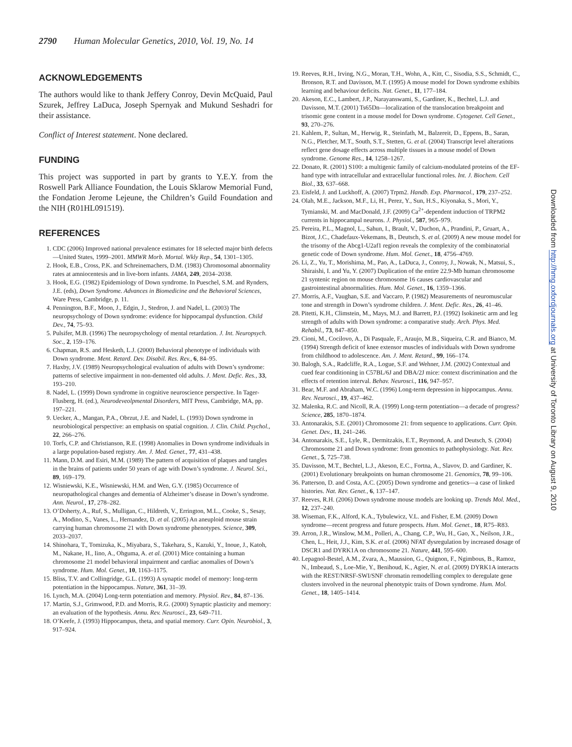2790 Human Molecular Genetics, 2010, Vol. 19, No. 14
ACKNOWLEDGEMENTS
The authors would like to thank Jeffery Conroy, Devin McQuaid, Paul Szurek, Jeffrey LaDuca, Joseph Spernyak and Mukund Seshadri for their assistance.
Conflict of Interest statement. None declared.
FUNDING
This project was supported in part by grants to Y.E.Y. from the Roswell Park Alliance Foundation, the Louis Sklarow Memorial Fund, the Fondation Jerome Lejeune, the Children’s Guild Foundation and the NIH (R01HL091519).
REFERENCES
1. CDC (2006) Improved national prevalence estimates for 18 selected major birth defects—United States, 1999–2001. MMWR Morb. Mortal. Wkly Rep., 54, 1301–1305.
2. Hook, E.B., Cross, P.K. and Schreinemachers, D.M. (1983) Chromosomal abnormality rates at amniocentesis and in live-born infants. JAMA, 249, 2034–2038.
3. Hook, E.G. (1982) Epidemiology of Down syndrome. In Pueschel, S.M. and Rynders, J.E. (eds), Down Syndrome. Advances in Biomedicine and the Behavioral Sciences, Ware Press, Cambridge, p. 11.
4. Pennington, B.F., Moon, J., Edgin, J., Stedron, J. and Nadel, L. (2003) The neuropsychology of Down syndrome: evidence for hippocampal dysfunction. Child Dev., 74, 75–93.
5. Pulsifer, M.B. (1996) The neuropsychology of mental retardation. J. Int. Neuropsych. Soc., 2, 159–176.
6. Chapman, R.S. and Hesketh, L.J. (2000) Behavioral phenotype of individuals with Down syndrome. Ment. Retard. Dev. Disabil. Res. Rev., 6, 84–95.
7. Haxby, J.V. (1989) Neuropsychological evaluation of adults with Down’s syndrome: patterns of selective impairment in non-demented old adults. J. Ment. Defic. Res., 33, 193–210.
8. Nadel, L. (1999) Down syndrome in cognitive neuroscience perspective. In Tager-Flusberg, H. (ed.), Neurodeveolpmental Disorders, MIT Press, Cambridge, MA, pp. 197–221.
9. Uecker, A., Mangan, P.A., Obrzut, J.E. and Nadel, L. (1993) Down syndrome in neurobiological perspective: an emphasis on spatial cognition. J. Clin. Child. Psychol., 22, 266–276.
10. Torfs, C.P. and Christianson, R.E. (1998) Anomalies in Down syndrome individuals in a large population-based registry. Am. J. Med. Genet., 77, 431–438.
11. Mann, D.M. and Esiri, M.M. (1989) The pattern of acquisition of plaques and tangles in the brains of patients under 50 years of age with Down’s syndrome. J. Neurol. Sci., 89, 169–179.
12. Wisniewski, K.E., Wisniewski, H.M. and Wen, G.Y. (1985) Occurrence of neuropathological changes and dementia of Alzheimer’s disease in Down’s syndrome. Ann. Neurol., 17, 278–282.
13. O’Doherty, A., Ruf, S., Mulligan, C., Hildreth, V., Errington, M.L., Cooke, S., Sesay, A., Modino, S., Vanes, L., Hernandez, D. et al. (2005) An aneuploid mouse strain carrying human chromosome 21 with Down syndrome phenotypes. Science, 309, 2033–2037.
14. Shinohara, T., Tomizuka, K., Miyabara, S., Takehara, S., Kazuki, Y., Inoue, J., Katoh, M., Nakane, H., Iino, A., Ohguma, A. et al. (2001) Mice containing a human chromosome 21 model behavioral impairment and cardiac anomalies of Down’s syndrome. Hum. Mol. Genet., 10, 1163–1175.
15. Bliss, T.V. and Collingridge, G.L. (1993) A synaptic model of memory: long-term potentiation in the hippocampus. Nature, 361, 31–39.
16. Lynch, M.A. (2004) Long-term potentiation and memory. Physiol. Rev., 84, 87–136.
17. Martin, S.J., Grimwood, P.D. and Morris, R.G. (2000) Synaptic plasticity and memory: an evaluation of the hypothesis. Annu. Rev. Neurosci., 23, 649–711.
18. O’Keefe, J. (1993) Hippocampus, theta, and spatial memory. Curr. Opin. Neurobiol., 3, 917–924.
19. Reeves, R.H., Irving, N.G., Moran, T.H., Wohn, A., Kitt, C., Sisodia, S.S., Schmidt, C., Bronson, R.T. and Davisson, M.T. (1995) A mouse model for Down syndrome exhibits learning and behaviour deficits. Nat. Genet., 11, 177–184.
20. Akeson, E.C., Lambert, J.P., Narayanswami, S., Gardiner, K., Bechtel, L.J. and Davisson, M.T. (2001) Ts65Dn—localization of the translocation breakpoint and trisomic gene content in a mouse model for Down syndrome. Cytogenet. Cell Genet., 93, 270–276.
21. Kahlem, P., Sultan, M., Herwig, R., Steinfath, M., Balzereit, D., Eppens, B., Saran, N.G., Pletcher, M.T., South, S.T., Stetten, G. et al. (2004) Transcript level alterations reflect gene dosage effects across multiple tissues in a mouse model of Down syndrome. Genome Res., 14, 1258–1267.
22. Donato, R. (2001) S100: a multigenic family of calcium-modulated proteins of the EF-hand type with intracellular and extracellular functional roles. Int. J. Biochem. Cell Biol., 33, 637–668.
23. Eisfeld, J. and Luckhoff, A. (2007) Trpm2. Handb. Exp. Pharmacol., 179, 237–252.
24. Olah, M.E., Jackson, M.F., Li, H., Perez, Y., Sun, H.S., Kiyonaka, S., Mori, Y., Tymianski, M. and MacDonald, J.F. (2009) Ca<sup>2+</sup>-dependent induction of TRPM2 currents in hippocampal neurons. J. Physiol., 587, 965–979.
25. Pereira, P.L., Magnol, L., Sahun, I., Brault, V., Duchon, A., Prandini, P., Gruart, A., Bizot, J.C., Chadefaux-Vekemans, B., Deutsch, S. et al. (2009) A new mouse model for the trisomy of the Abcg1-U2af1 region reveals the complexity of the combinatorial genetic code of Down syndrome. Hum. Mol. Genet., 18, 4756–4769.
26. Li, Z., Yu, T., Morishima, M., Pao, A., LaDuca, J., Conroy, J., Nowak, N., Matsui, S., Shiraishi, I. and Yu, Y. (2007) Duplication of the entire 22.9-Mb human chromosome 21 syntenic region on mouse chromosome 16 causes cardiovascular and gastrointestinal abnormalities. Hum. Mol. Genet., 16, 1359–1366.
27. Morris, A.F., Vaughan, S.E. and Vaccaro, P. (1982) Measurements of neuromuscular tone and strength in Down’s syndrome children. J. Ment. Defic. Res., 26, 41–46.
28. Pitetti, K.H., Climstein, M., Mays, M.J. and Barrett, P.J. (1992) Isokinetic arm and leg strength of adults with Down syndrome: a comparative study. Arch. Phys. Med. Rehabil., 73, 847–850.
29. Cioni, M., Cocilovo, A., Di Pasquale, F., Araujo, M.B., Siqueira, C.R. and Bianco, M. (1994) Strength deficit of knee extensor muscles of individuals with Down syndrome from childhood to adolescence. Am. J. Ment. Retard., 99, 166–174.
30. Balogh, S.A., Radcliffe, R.A., Logue, S.F. and Wehner, J.M. (2002) Contextual and cued fear conditioning in C57BL/6J and DBA/2J mice: context discrimination and the effects of retention interval. Behav. Neurosci., 116, 947–957.
31. Bear, M.F. and Abraham, W.C. (1996) Long-term depression in hippocampus. Annu. Rev. Neurosci., 19, 437–462.
32. Malenka, R.C. and Nicoll, R.A. (1999) Long-term potentiation—a decade of progress? Science, 285, 1870–1874.
33. Antonarakis, S.E. (2001) Chromosome 21: from sequence to applications. Curr. Opin. Genet. Dev., 11, 241–246.
34. Antonarakis, S.E., Lyle, R., Dermitzakis, E.T., Reymond, A. and Deutsch, S. (2004) Chromosome 21 and Down syndrome: from genomics to pathophysiology. Nat. Rev. Genet., 5, 725–738.
35. Davisson, M.T., Bechtel, L.J., Akeson, E.C., Fortna, A., Slavov, D. and Gardiner, K. (2001) Evolutionary breakpoints on human chromosome 21. Genomics, 78, 99–106.
36. Patterson, D. and Costa, A.C. (2005) Down syndrome and genetics—a case of linked histories. Nat. Rev. Genet., 6, 137–147.
37. Reeves, R.H. (2006) Down syndrome mouse models are looking up. Trends Mol. Med., 12, 237–240.
38. Wiseman, F.K., Alford, K.A., Tybulewicz, V.L. and Fisher, E.M. (2009) Down syndrome—recent progress and future prospects. Hum. Mol. Genet., 18, R75–R83.
39. Arron, J.R., Winslow, M.M., Polleri, A., Chang, C.P., Wu, H., Gao, X., Neilson, J.R., Chen, L., Heit, J.J., Kim, S.K. et al. (2006) NFAT dysregulation by increased dosage of DSCR1 and DYRK1A on chromosome 21. Nature, 441, 595–600.
40. Lepagnol-Bestel, A.M., Zvara, A., Maussion, G., Quignon, F., Ngimbous, B., Ramoz, N., Imbeaud, S., Loe-Mie, Y., Benihoud, K., Agier, N. et al. (2009) DYRK1A interacts with the REST/NRSF-SWI/SNF chromatin remodelling complex to deregulate gene clusters involved in the neuronal phenotypic traits of Down syndrome. Hum. Mol. Genet., 18, 1405–1414.
Downloaded from http://hmg.oxfordjournals.org at University of Toronto Library on August 9, 2010